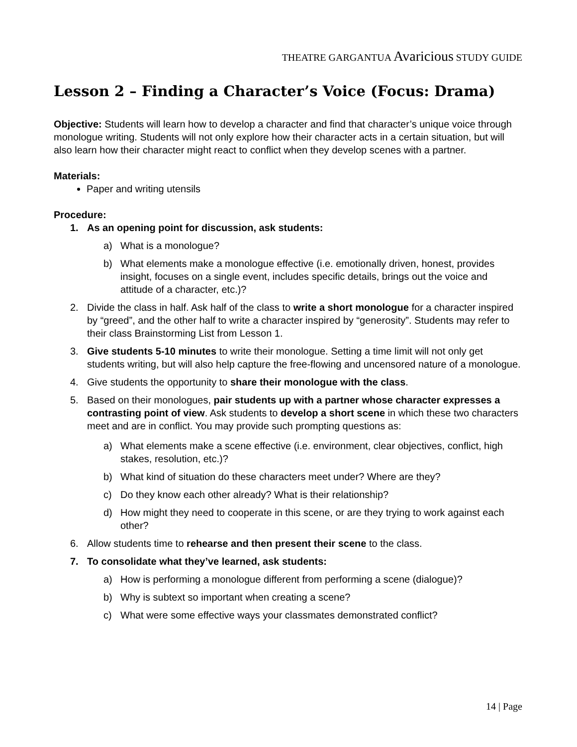THEATRE GARGANTUA Avaricious STUDY GUIDE
Lesson 2 – Finding a Character’s Voice (Focus: Drama)
Objective: Students will learn how to develop a character and find that character’s unique voice through monologue writing. Students will not only explore how their character acts in a certain situation, but will also learn how their character might react to conflict when they develop scenes with a partner.
Materials:
Paper and writing utensils
Procedure:
1. As an opening point for discussion, ask students:
a) What is a monologue?
b) What elements make a monologue effective (i.e. emotionally driven, honest, provides insight, focuses on a single event, includes specific details, brings out the voice and attitude of a character, etc.)?
2. Divide the class in half. Ask half of the class to write a short monologue for a character inspired by “greed”, and the other half to write a character inspired by “generosity”. Students may refer to their class Brainstorming List from Lesson 1.
3. Give students 5-10 minutes to write their monologue. Setting a time limit will not only get students writing, but will also help capture the free-flowing and uncensored nature of a monologue.
4. Give students the opportunity to share their monologue with the class.
5. Based on their monologues, pair students up with a partner whose character expresses a contrasting point of view. Ask students to develop a short scene in which these two characters meet and are in conflict. You may provide such prompting questions as:
a) What elements make a scene effective (i.e. environment, clear objectives, conflict, high stakes, resolution, etc.)?
b) What kind of situation do these characters meet under? Where are they?
c) Do they know each other already? What is their relationship?
d) How might they need to cooperate in this scene, or are they trying to work against each other?
6. Allow students time to rehearse and then present their scene to the class.
7. To consolidate what they’ve learned, ask students:
a) How is performing a monologue different from performing a scene (dialogue)?
b) Why is subtext so important when creating a scene?
c) What were some effective ways your classmates demonstrated conflict?
14 | Page